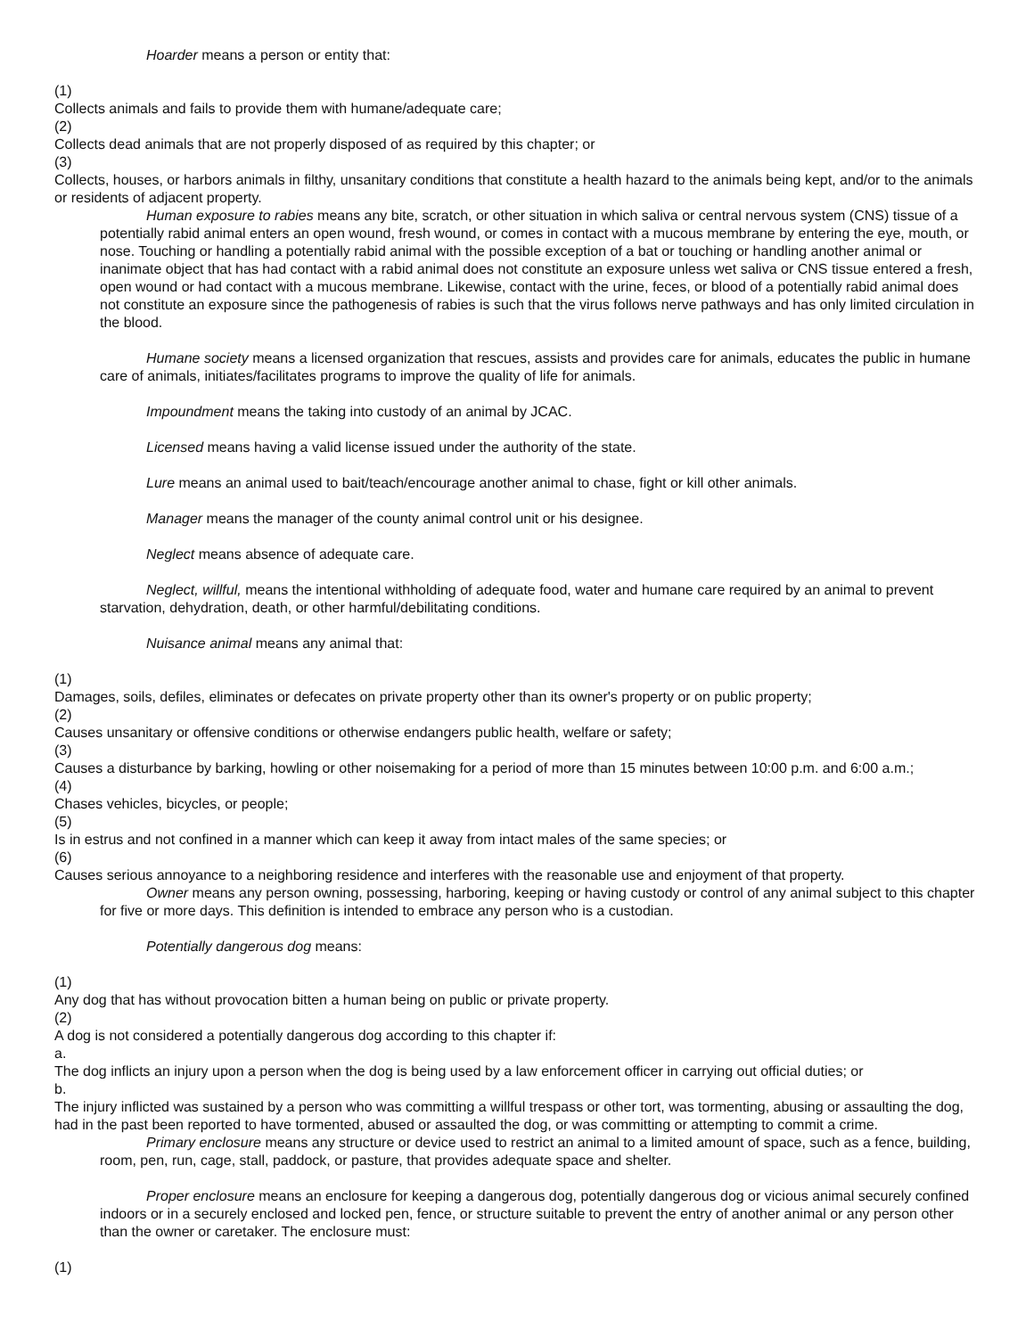Hoarder means a person or entity that:
(1)
Collects animals and fails to provide them with humane/adequate care;
(2)
Collects dead animals that are not properly disposed of as required by this chapter; or
(3)
Collects, houses, or harbors animals in filthy, unsanitary conditions that constitute a health hazard to the animals being kept, and/or to the animals or residents of adjacent property.
Human exposure to rabies means any bite, scratch, or other situation in which saliva or central nervous system (CNS) tissue of a potentially rabid animal enters an open wound, fresh wound, or comes in contact with a mucous membrane by entering the eye, mouth, or nose. Touching or handling a potentially rabid animal with the possible exception of a bat or touching or handling another animal or inanimate object that has had contact with a rabid animal does not constitute an exposure unless wet saliva or CNS tissue entered a fresh, open wound or had contact with a mucous membrane. Likewise, contact with the urine, feces, or blood of a potentially rabid animal does not constitute an exposure since the pathogenesis of rabies is such that the virus follows nerve pathways and has only limited circulation in the blood.
Humane society means a licensed organization that rescues, assists and provides care for animals, educates the public in humane care of animals, initiates/facilitates programs to improve the quality of life for animals.
Impoundment means the taking into custody of an animal by JCAC.
Licensed means having a valid license issued under the authority of the state.
Lure means an animal used to bait/teach/encourage another animal to chase, fight or kill other animals.
Manager means the manager of the county animal control unit or his designee.
Neglect means absence of adequate care.
Neglect, willful, means the intentional withholding of adequate food, water and humane care required by an animal to prevent starvation, dehydration, death, or other harmful/debilitating conditions.
Nuisance animal means any animal that:
(1)
Damages, soils, defiles, eliminates or defecates on private property other than its owner's property or on public property;
(2)
Causes unsanitary or offensive conditions or otherwise endangers public health, welfare or safety;
(3)
Causes a disturbance by barking, howling or other noisemaking for a period of more than 15 minutes between 10:00 p.m. and 6:00 a.m.;
(4)
Chases vehicles, bicycles, or people;
(5)
Is in estrus and not confined in a manner which can keep it away from intact males of the same species; or
(6)
Causes serious annoyance to a neighboring residence and interferes with the reasonable use and enjoyment of that property.
Owner means any person owning, possessing, harboring, keeping or having custody or control of any animal subject to this chapter for five or more days. This definition is intended to embrace any person who is a custodian.
Potentially dangerous dog means:
(1)
Any dog that has without provocation bitten a human being on public or private property.
(2)
A dog is not considered a potentially dangerous dog according to this chapter if:
a.
The dog inflicts an injury upon a person when the dog is being used by a law enforcement officer in carrying out official duties; or
b.
The injury inflicted was sustained by a person who was committing a willful trespass or other tort, was tormenting, abusing or assaulting the dog, had in the past been reported to have tormented, abused or assaulted the dog, or was committing or attempting to commit a crime.
Primary enclosure means any structure or device used to restrict an animal to a limited amount of space, such as a fence, building, room, pen, run, cage, stall, paddock, or pasture, that provides adequate space and shelter.
Proper enclosure means an enclosure for keeping a dangerous dog, potentially dangerous dog or vicious animal securely confined indoors or in a securely enclosed and locked pen, fence, or structure suitable to prevent the entry of another animal or any person other than the owner or caretaker. The enclosure must:
(1)